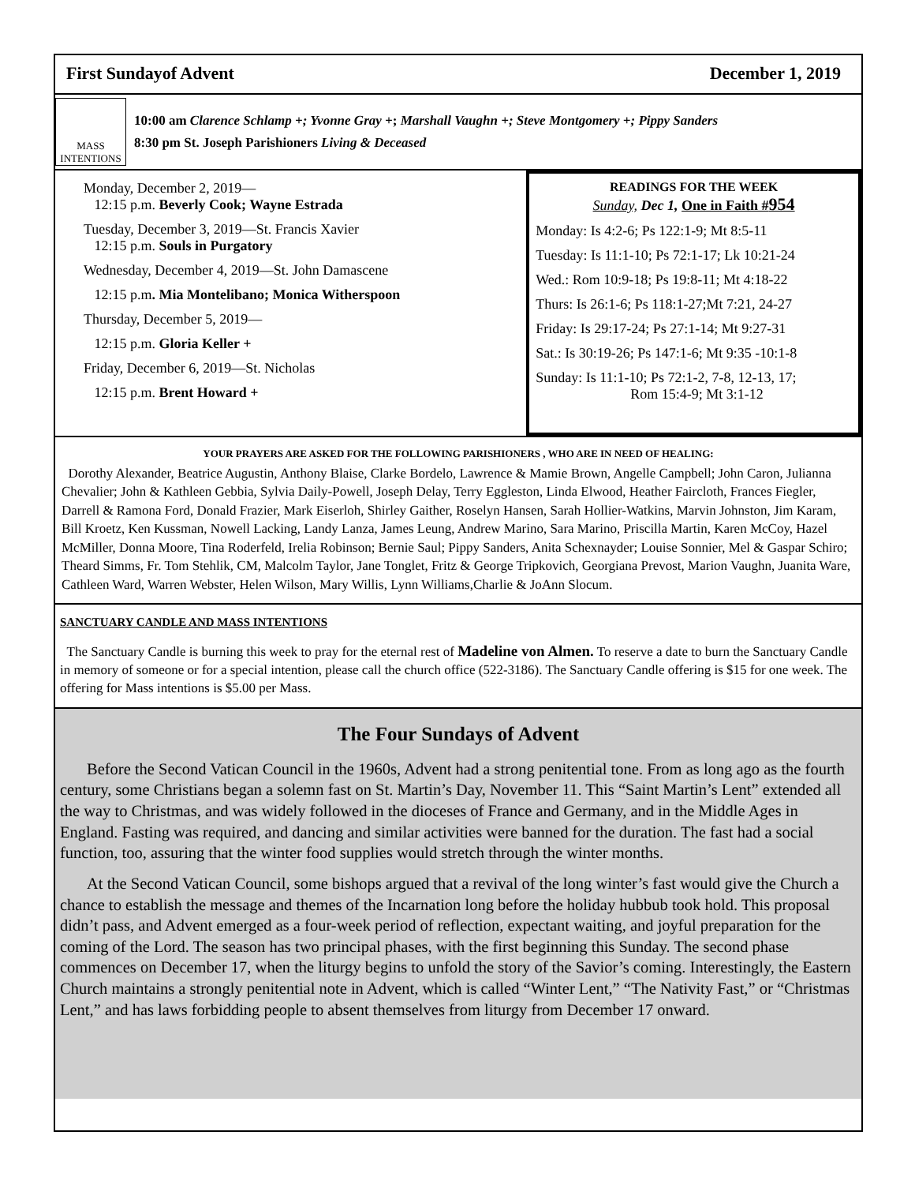First Sundayof Advent December 1, 2019
MASS
INTENTIONS
10:00 am Clarence Schlamp +; Yvonne Gray +; Marshall Vaughn +; Steve Montgomery +; Pippy Sanders
8:30 pm St. Joseph Parishioners Living & Deceased
Monday, December 2, 2019—
12:15 p.m. Beverly Cook; Wayne Estrada
Tuesday, December 3, 2019—St. Francis Xavier
12:15 p.m. Souls in Purgatory
Wednesday, December 4, 2019—St. John Damascene
12:15 p.m. Mia Montelibano; Monica Witherspoon
Thursday, December 5, 2019—
12:15 p.m. Gloria Keller +
Friday, December 6, 2019—St. Nicholas
12:15 p.m. Brent Howard +
READINGS FOR THE WEEK
Sunday, Dec 1, One in Faith #954
Monday: Is 4:2-6; Ps 122:1-9; Mt 8:5-11
Tuesday: Is 11:1-10; Ps 72:1-17; Lk 10:21-24
Wed.: Rom 10:9-18; Ps 19:8-11; Mt 4:18-22
Thurs: Is 26:1-6; Ps 118:1-27;Mt 7:21, 24-27
Friday: Is 29:17-24; Ps 27:1-14; Mt 9:27-31
Sat.: Is 30:19-26; Ps 147:1-6; Mt 9:35 -10:1-8
Sunday: Is 11:1-10; Ps 72:1-2, 7-8, 12-13, 17;
Rom 15:4-9; Mt 3:1-12
YOUR PRAYERS ARE ASKED FOR THE FOLLOWING PARISHIONERS , WHO ARE IN NEED OF HEALING:
Dorothy Alexander, Beatrice Augustin, Anthony Blaise, Clarke Bordelo, Lawrence & Mamie Brown, Angelle Campbell; John Caron, Julianna Chevalier; John & Kathleen Gebbia, Sylvia Daily-Powell, Joseph Delay, Terry Eggleston, Linda Elwood, Heather Faircloth, Frances Fiegler, Darrell & Ramona Ford, Donald Frazier, Mark Eiserloh, Shirley Gaither, Roselyn Hansen, Sarah Hollier-Watkins, Marvin Johnston, Jim Karam, Bill Kroetz, Ken Kussman, Nowell Lacking, Landy Lanza, James Leung, Andrew Marino, Sara Marino, Priscilla Martin, Karen McCoy, Hazel McMiller, Donna Moore, Tina Roderfeld, Irelia Robinson; Bernie Saul; Pippy Sanders, Anita Schexnayder; Louise Sonnier, Mel & Gaspar Schiro; Theard Simms, Fr. Tom Stehlik, CM, Malcolm Taylor, Jane Tonglet, Fritz & George Tripkovich, Georgiana Prevost, Marion Vaughn, Juanita Ware, Cathleen Ward, Warren Webster, Helen Wilson, Mary Willis, Lynn Williams,Charlie & JoAnn Slocum.
SANCTUARY CANDLE AND MASS INTENTIONS
The Sanctuary Candle is burning this week to pray for the eternal rest of Madeline von Almen. To reserve a date to burn the Sanctuary Candle in memory of someone or for a special intention, please call the church office (522-3186). The Sanctuary Candle offering is $15 for one week. The offering for Mass intentions is $5.00 per Mass.
The Four Sundays of Advent
Before the Second Vatican Council in the 1960s, Advent had a strong penitential tone. From as long ago as the fourth century, some Christians began a solemn fast on St. Martin’s Day, November 11. This “Saint Martin’s Lent” extended all the way to Christmas, and was widely followed in the dioceses of France and Germany, and in the Middle Ages in England. Fasting was required, and dancing and similar activities were banned for the duration. The fast had a social function, too, assuring that the winter food supplies would stretch through the winter months.
At the Second Vatican Council, some bishops argued that a revival of the long winter’s fast would give the Church a chance to establish the message and themes of the Incarnation long before the holiday hubbub took hold. This proposal didn’t pass, and Advent emerged as a four-week period of reflection, expectant waiting, and joyful preparation for the coming of the Lord. The season has two principal phases, with the first beginning this Sunday. The second phase commences on December 17, when the liturgy begins to unfold the story of the Savior’s coming. Interestingly, the Eastern Church maintains a strongly penitential note in Advent, which is called “Winter Lent,” “The Nativity Fast,” or “Christmas Lent,” and has laws forbidding people to absent themselves from liturgy from December 17 onward.